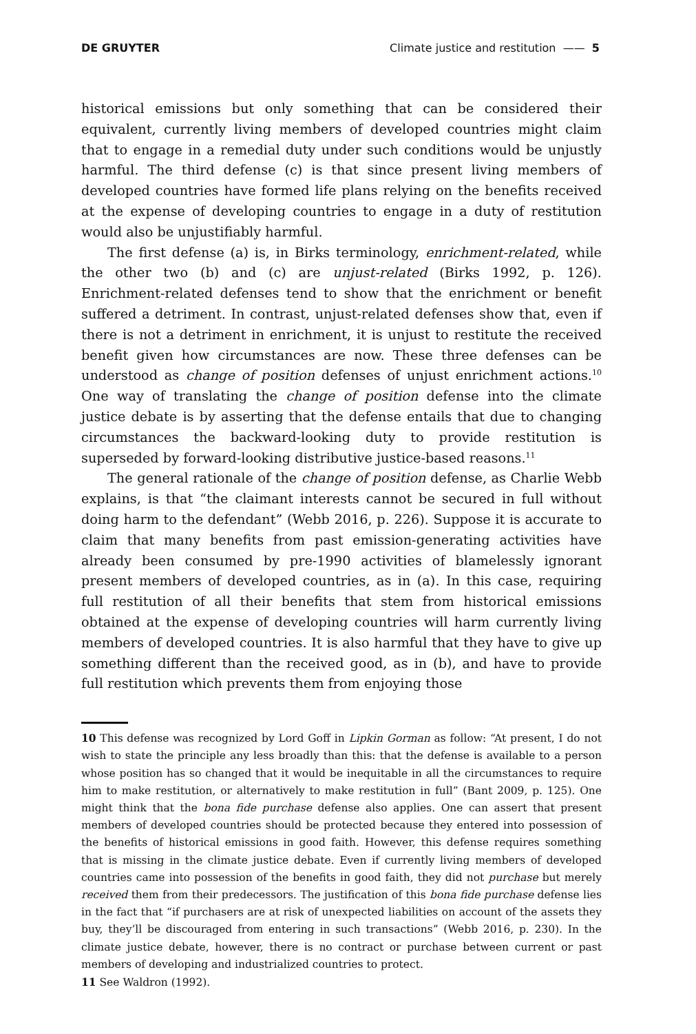DE GRUYTER Climate justice and restitution —— 5
historical emissions but only something that can be considered their equivalent, currently living members of developed countries might claim that to engage in a remedial duty under such conditions would be unjustly harmful. The third defense (c) is that since present living members of developed countries have formed life plans relying on the benefits received at the expense of developing countries to engage in a duty of restitution would also be unjustifiably harmful.
The first defense (a) is, in Birks terminology, enrichment-related, while the other two (b) and (c) are unjust-related (Birks 1992, p. 126). Enrichment-related defenses tend to show that the enrichment or benefit suffered a detriment. In contrast, unjust-related defenses show that, even if there is not a detriment in enrichment, it is unjust to restitute the received benefit given how circumstances are now. These three defenses can be understood as change of position defenses of unjust enrichment actions.<sup>10</sup> One way of translating the change of position defense into the climate justice debate is by asserting that the defense entails that due to changing circumstances the backward-looking duty to provide restitution is superseded by forward-looking distributive justice-based reasons.<sup>11</sup>
The general rationale of the change of position defense, as Charlie Webb explains, is that “the claimant interests cannot be secured in full without doing harm to the defendant” (Webb 2016, p. 226). Suppose it is accurate to claim that many benefits from past emission-generating activities have already been consumed by pre-1990 activities of blamelessly ignorant present members of developed countries, as in (a). In this case, requiring full restitution of all their benefits that stem from historical emissions obtained at the expense of developing countries will harm currently living members of developed countries. It is also harmful that they have to give up something different than the received good, as in (b), and have to provide full restitution which prevents them from enjoying those
10 This defense was recognized by Lord Goff in Lipkin Gorman as follow: “At present, I do not wish to state the principle any less broadly than this: that the defense is available to a person whose position has so changed that it would be inequitable in all the circumstances to require him to make restitution, or alternatively to make restitution in full” (Bant 2009, p. 125). One might think that the bona fide purchase defense also applies. One can assert that present members of developed countries should be protected because they entered into possession of the benefits of historical emissions in good faith. However, this defense requires something that is missing in the climate justice debate. Even if currently living members of developed countries came into possession of the benefits in good faith, they did not purchase but merely received them from their predecessors. The justification of this bona fide purchase defense lies in the fact that “if purchasers are at risk of unexpected liabilities on account of the assets they buy, they’ll be discouraged from entering in such transactions” (Webb 2016, p. 230). In the climate justice debate, however, there is no contract or purchase between current or past members of developing and industrialized countries to protect.
11 See Waldron (1992).